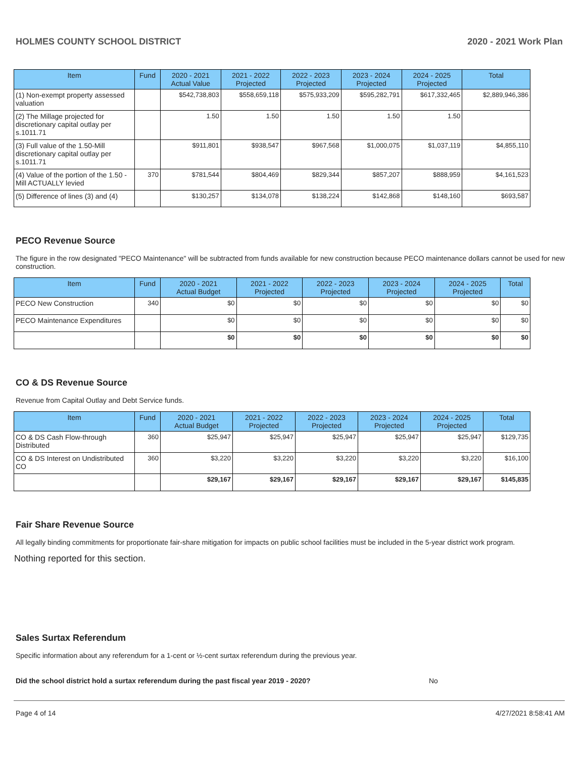HOLMES COUNTY SCHOOL DISTRICT 2020 - 2021 Work Plan
| Item | Fund | 2020 - 2021 Actual Value | 2021 - 2022 Projected | 2022 - 2023 Projected | 2023 - 2024 Projected | 2024 - 2025 Projected | Total |
| --- | --- | --- | --- | --- | --- | --- | --- |
| (1) Non-exempt property assessed valuation | | $542,738,803 | $558,659,118 | $575,933,209 | $595,282,791 | $617,332,465 | $2,889,946,386 |
| (2) The Millage projected for discretionary capital outlay per s.1011.71 | | 1.50 | 1.50 | 1.50 | 1.50 | 1.50 | |
| (3) Full value of the 1.50-Mill discretionary capital outlay per s.1011.71 | | $911,801 | $938,547 | $967,568 | $1,000,075 | $1,037,119 | $4,855,110 |
| (4) Value of the portion of the 1.50 -Mill ACTUALLY levied | 370 | $781,544 | $804,469 | $829,344 | $857,207 | $888,959 | $4,161,523 |
| (5) Difference of lines (3) and (4) | | $130,257 | $134,078 | $138,224 | $142,868 | $148,160 | $693,587 |
PECO Revenue Source
The figure in the row designated "PECO Maintenance" will be subtracted from funds available for new construction because PECO maintenance dollars cannot be used for new construction.
| Item | Fund | 2020 - 2021 Actual Budget | 2021 - 2022 Projected | 2022 - 2023 Projected | 2023 - 2024 Projected | 2024 - 2025 Projected | Total |
| --- | --- | --- | --- | --- | --- | --- | --- |
| PECO New Construction | 340 | $0 | $0 | $0 | $0 | $0 | $0 |
| PECO Maintenance Expenditures | | $0 | $0 | $0 | $0 | $0 | $0 |
| | | $0 | $0 | $0 | $0 | $0 | $0 |
CO & DS Revenue Source
Revenue from Capital Outlay and Debt Service funds.
| Item | Fund | 2020 - 2021 Actual Budget | 2021 - 2022 Projected | 2022 - 2023 Projected | 2023 - 2024 Projected | 2024 - 2025 Projected | Total |
| --- | --- | --- | --- | --- | --- | --- | --- |
| CO & DS Cash Flow-through Distributed | 360 | $25,947 | $25,947 | $25,947 | $25,947 | $25,947 | $129,735 |
| CO & DS Interest on Undistributed CO | 360 | $3,220 | $3,220 | $3,220 | $3,220 | $3,220 | $16,100 |
| | | $29,167 | $29,167 | $29,167 | $29,167 | $29,167 | $145,835 |
Fair Share Revenue Source
All legally binding commitments for proportionate fair-share mitigation for impacts on public school facilities must be included in the 5-year district work program.
Nothing reported for this section.
Sales Surtax Referendum
Specific information about any referendum for a 1-cent or ½-cent surtax referendum during the previous year.
Did the school district hold a surtax referendum during the past fiscal year 2019 - 2020? No
Page 4 of 14 4/27/2021 8:58:41 AM